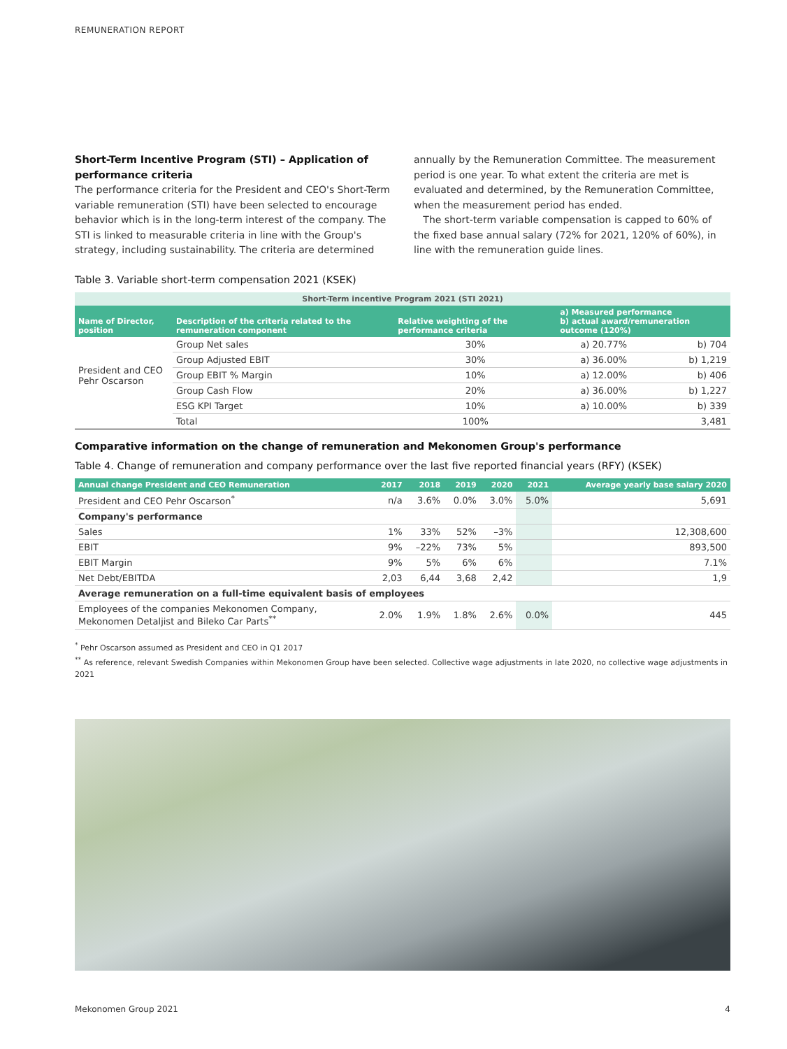REMUNERATION REPORT
Short-Term Incentive Program (STI) – Application of performance criteria
The performance criteria for the President and CEO's Short-Term variable remuneration (STI) have been selected to encourage behavior which is in the long-term interest of the company. The STI is linked to measurable criteria in line with the Group's strategy, including sustainability. The criteria are determined
annually by the Remuneration Committee. The measurement period is one year. To what extent the criteria are met is evaluated and determined, by the Remuneration Committee, when the measurement period has ended.
The short-term variable compensation is capped to 60% of the fixed base annual salary (72% for 2021, 120% of 60%), in line with the remuneration guide lines.
Table 3. Variable short-term compensation 2021 (KSEK)
| Short-Term incentive Program 2021 (STI 2021) | | | | |
| --- | --- | --- | --- | --- |
| Name of Director, position | Description of the criteria related to the remuneration component | Relative weighting of the performance criteria | a) Measured performance b) actual award/remuneration outcome (120%) | |
| President and CEO Pehr Oscarson | Group Net sales | 30% | a) 20.77% | b) 704 |
| | Group Adjusted EBIT | 30% | a) 36.00% | b) 1,219 |
| | Group EBIT % Margin | 10% | a) 12.00% | b) 406 |
| | Group Cash Flow | 20% | a) 36.00% | b) 1,227 |
| | ESG KPI Target | 10% | a) 10.00% | b) 339 |
| | Total | 100% | | 3,481 |
Comparative information on the change of remuneration and Mekonomen Group's performance
Table 4. Change of remuneration and company performance over the last five reported financial years (RFY) (KSEK)
| Annual change President and CEO Remuneration | 2017 | 2018 | 2019 | 2020 | 2021 | Average yearly base salary 2020 |
| --- | --- | --- | --- | --- | --- | --- |
| President and CEO Pehr Oscarson<sup>*</sup> | n/a | 3.6% | 0.0% | 3.0% | 5.0% | 5,691 |
| Company's performance | | | | | | |
| Sales | 1% | 33% | 52% | –3% | | 12,308,600 |
| EBIT | 9% | –22% | 73% | 5% | | 893,500 |
| EBIT Margin | 9% | 5% | 6% | 6% | | 7.1% |
| Net Debt/EBITDA | 2,03 | 6,44 | 3,68 | 2,42 | | 1,9 |
| Average remuneration on a full-time equivalent basis of employees | | | | | | |
| Employees of the companies Mekonomen Company, Mekonomen Detaljist and Bileko Car Parts<sup>**</sup> | 2.0% | 1.9% | 1.8% | 2.6% | 0.0% | 445 |
<sup>*</sup> Pehr Oscarson assumed as President and CEO in Q1 2017
<sup>**</sup> As reference, relevant Swedish Companies within Mekonomen Group have been selected. Collective wage adjustments in late 2020, no collective wage adjustments in 2021
Mekonomen Group 2021 4